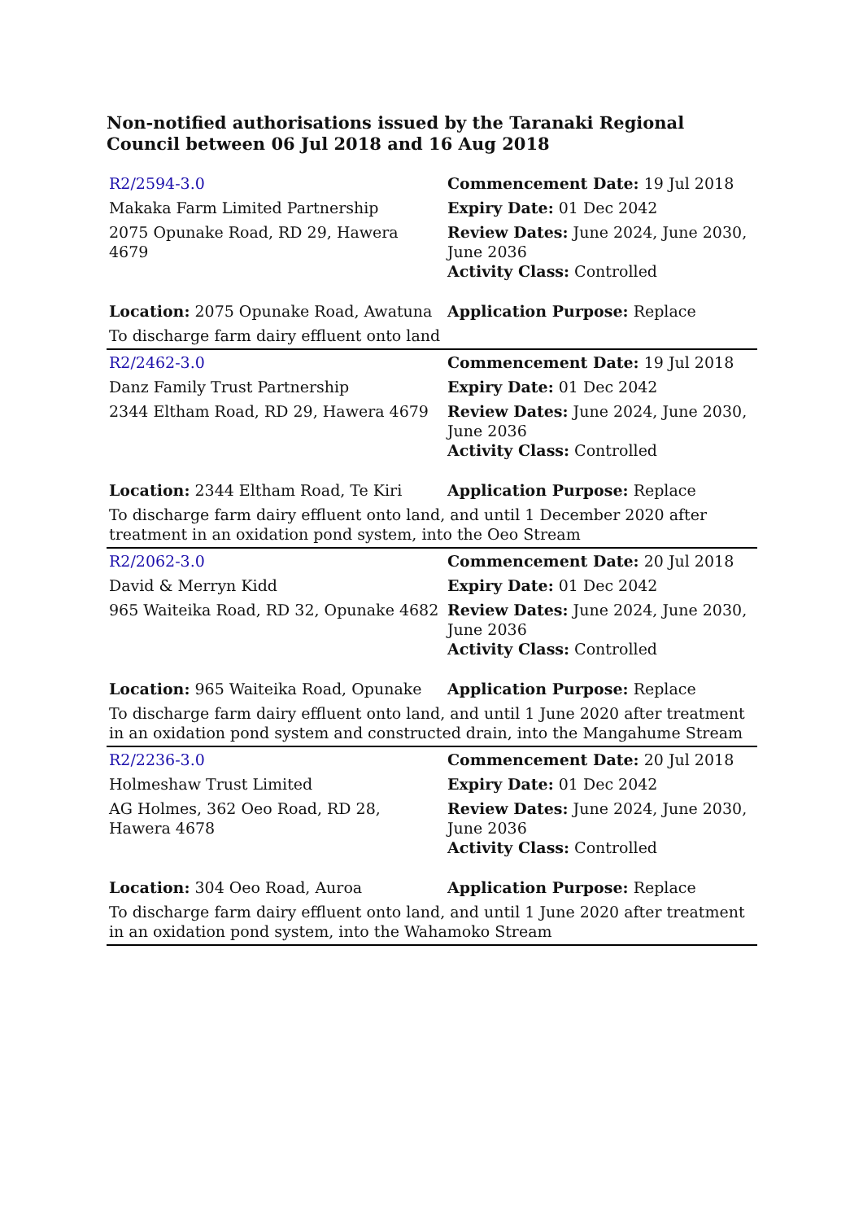Non-notified authorisations issued by the Taranaki Regional Council between 06 Jul 2018 and 16 Aug 2018
| R2/2594-3.0 | Commencement Date: 19 Jul 2018 |
| Makaka Farm Limited Partnership | Expiry Date: 01 Dec 2042 |
| 2075 Opunake Road, RD 29, Hawera 4679 | Review Dates: June 2024, June 2030, June 2036 Activity Class: Controlled |
| Location: 2075 Opunake Road, Awatuna | Application Purpose: Replace |
| To discharge farm dairy effluent onto land | |
| R2/2462-3.0 | Commencement Date: 19 Jul 2018 |
| Danz Family Trust Partnership | Expiry Date: 01 Dec 2042 |
| 2344 Eltham Road, RD 29, Hawera 4679 | Review Dates: June 2024, June 2030, June 2036 Activity Class: Controlled |
| Location: 2344 Eltham Road, Te Kiri | Application Purpose: Replace |
| To discharge farm dairy effluent onto land, and until 1 December 2020 after treatment in an oxidation pond system, into the Oeo Stream | |
| R2/2062-3.0 | Commencement Date: 20 Jul 2018 |
| David & Merryn Kidd | Expiry Date: 01 Dec 2042 |
| 965 Waiteika Road, RD 32, Opunake 4682 | Review Dates: June 2024, June 2030, June 2036 Activity Class: Controlled |
| Location: 965 Waiteika Road, Opunake | Application Purpose: Replace |
| To discharge farm dairy effluent onto land, and until 1 June 2020 after treatment in an oxidation pond system and constructed drain, into the Mangahume Stream | |
| R2/2236-3.0 | Commencement Date: 20 Jul 2018 |
| Holmeshaw Trust Limited | Expiry Date: 01 Dec 2042 |
| AG Holmes, 362 Oeo Road, RD 28, Hawera 4678 | Review Dates: June 2024, June 2030, June 2036 Activity Class: Controlled |
| Location: 304 Oeo Road, Auroa | Application Purpose: Replace |
| To discharge farm dairy effluent onto land, and until 1 June 2020 after treatment in an oxidation pond system, into the Wahamoko Stream | |